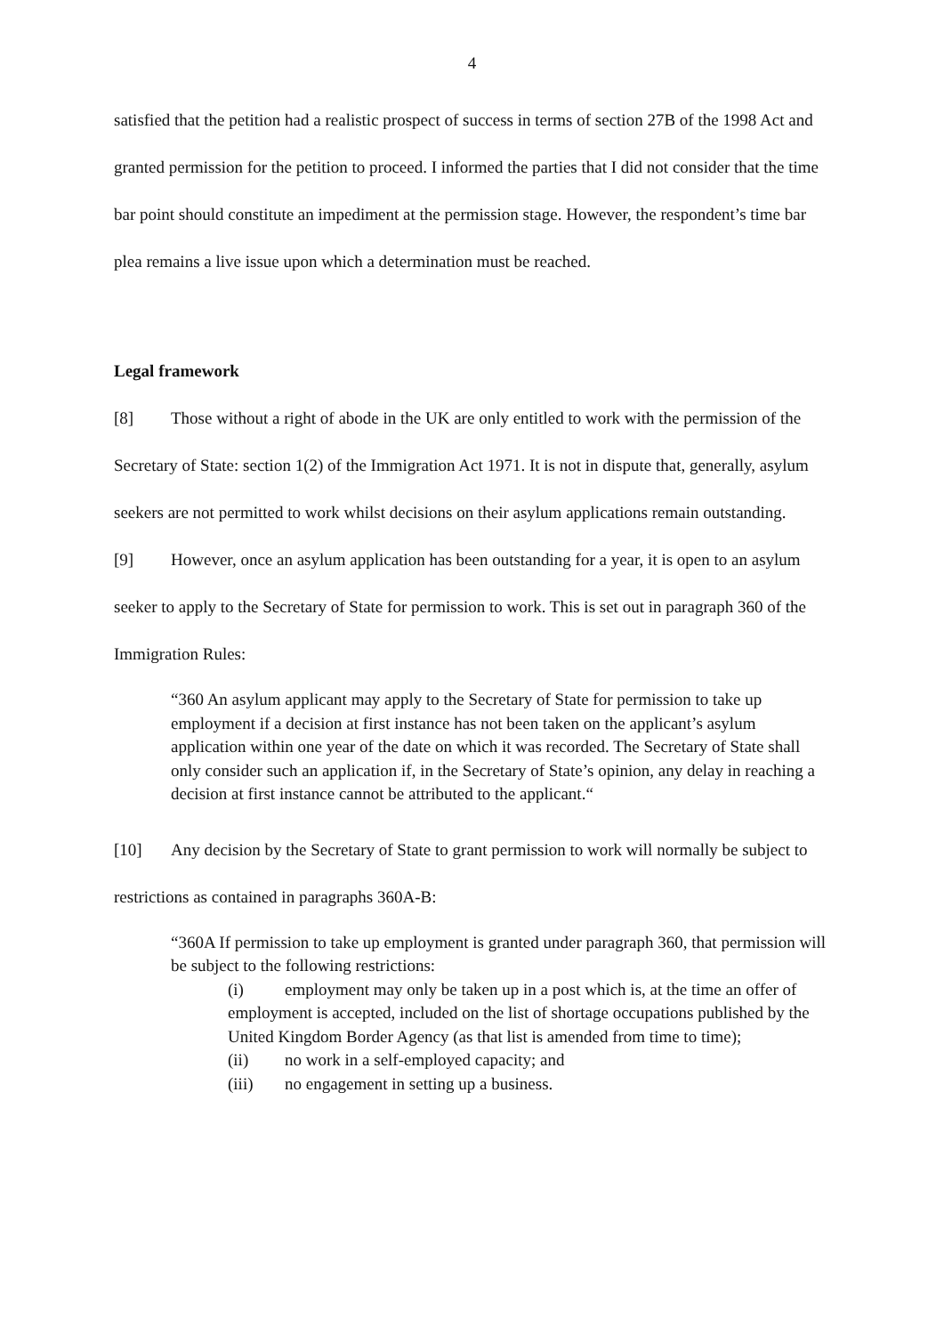4
satisfied that the petition had a realistic prospect of success in terms of section 27B of the 1998 Act and granted permission for the petition to proceed. I informed the parties that I did not consider that the time bar point should constitute an impediment at the permission stage. However, the respondent’s time bar plea remains a live issue upon which a determination must be reached.
Legal framework
[8] Those without a right of abode in the UK are only entitled to work with the permission of the Secretary of State: section 1(2) of the Immigration Act 1971. It is not in dispute that, generally, asylum seekers are not permitted to work whilst decisions on their asylum applications remain outstanding.
[9] However, once an asylum application has been outstanding for a year, it is open to an asylum seeker to apply to the Secretary of State for permission to work. This is set out in paragraph 360 of the Immigration Rules:
“360 An asylum applicant may apply to the Secretary of State for permission to take up employment if a decision at first instance has not been taken on the applicant’s asylum application within one year of the date on which it was recorded. The Secretary of State shall only consider such an application if, in the Secretary of State’s opinion, any delay in reaching a decision at first instance cannot be attributed to the applicant.“
[10] Any decision by the Secretary of State to grant permission to work will normally be subject to restrictions as contained in paragraphs 360A-B:
“360A If permission to take up employment is granted under paragraph 360, that permission will be subject to the following restrictions:
(i) employment may only be taken up in a post which is, at the time an offer of employment is accepted, included on the list of shortage occupations published by the United Kingdom Border Agency (as that list is amended from time to time);
(ii) no work in a self-employed capacity; and
(iii) no engagement in setting up a business.